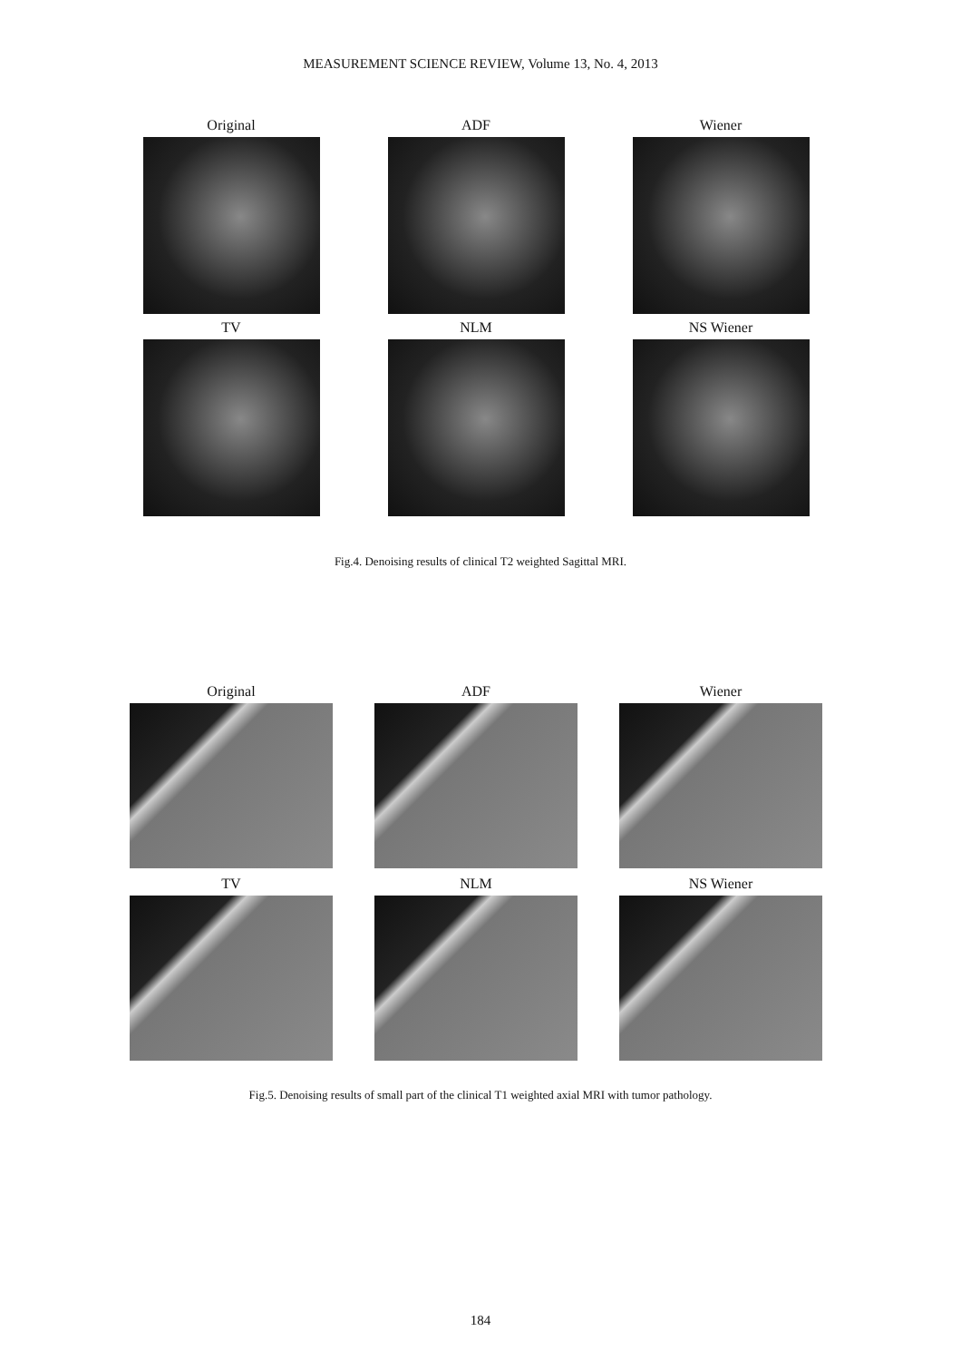MEASUREMENT SCIENCE REVIEW, Volume 13, No. 4, 2013
Original
ADF
Wiener
TV
NLM
NS Wiener
Fig.4. Denoising results of clinical T2 weighted Sagittal MRI.
Original
ADF
Wiener
TV
NLM
NS Wiener
Fig.5. Denoising results of small part of the clinical T1 weighted axial MRI with tumor pathology.
184